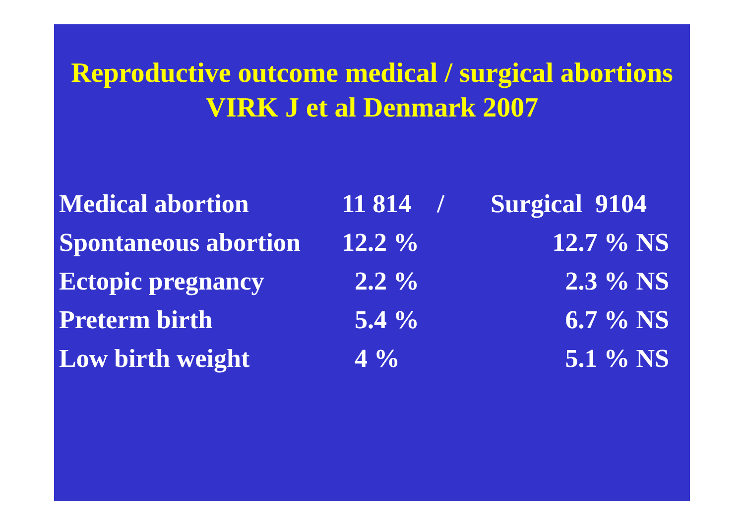Reproductive outcome medical / surgical abortions
VIRK J et al Denmark 2007
| Medical abortion | 11 814 / | Surgical 9104 |
| Spontaneous abortion | 12.2 % | 12.7 % NS |
| Ectopic pregnancy | 2.2 % | 2.3 % NS |
| Preterm birth | 5.4 % | 6.7 % NS |
| Low birth weight | 4 % | 5.1 % NS |